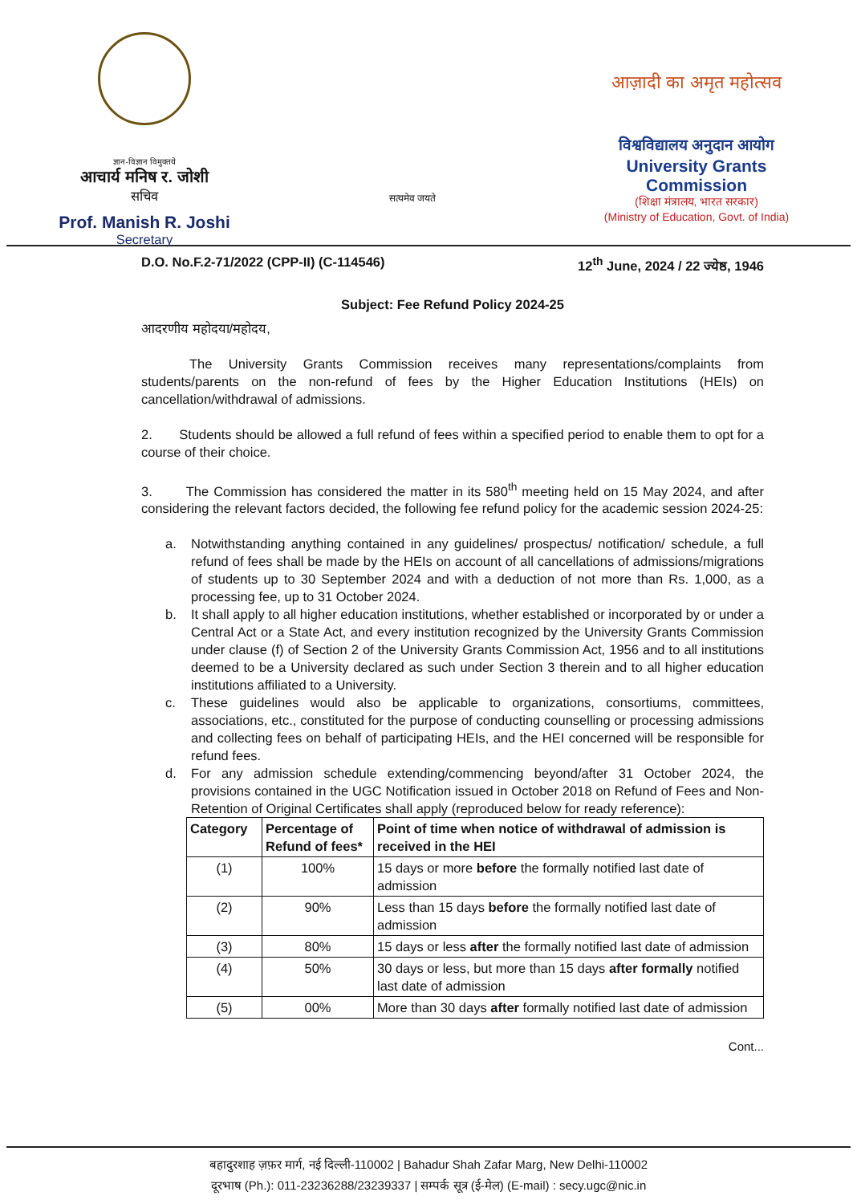ज्ञान-विज्ञान विमुक्तये
आचार्य मनिष र. जोशी
सचिव
Prof. Manish R. Joshi
Secretary
सत्यमेव जयते
आज़ादी का अमृत महोत्सव
विश्वविद्यालय अनुदान आयोग
University Grants Commission
(शिक्षा मंत्रालय, भारत सरकार)
(Ministry of Education, Govt. of India)
D.O. No.F.2-71/2022 (CPP-II) (C-114546) 12<sup>th</sup> June, 2024 / 22 ज्येष्ठ, 1946
Subject: Fee Refund Policy 2024-25
आदरणीय महोदया/महोदय,
The University Grants Commission receives many representations/complaints from students/parents on the non-refund of fees by the Higher Education Institutions (HEIs) on cancellation/withdrawal of admissions.
2. Students should be allowed a full refund of fees within a specified period to enable them to opt for a course of their choice.
3. The Commission has considered the matter in its 580<sup>th</sup> meeting held on 15 May 2024, and after considering the relevant factors decided, the following fee refund policy for the academic session 2024-25:
a. Notwithstanding anything contained in any guidelines/ prospectus/ notification/ schedule, a full refund of fees shall be made by the HEIs on account of all cancellations of admissions/migrations of students up to 30 September 2024 and with a deduction of not more than Rs. 1,000, as a processing fee, up to 31 October 2024.
b. It shall apply to all higher education institutions, whether established or incorporated by or under a Central Act or a State Act, and every institution recognized by the University Grants Commission under clause (f) of Section 2 of the University Grants Commission Act, 1956 and to all institutions deemed to be a University declared as such under Section 3 therein and to all higher education institutions affiliated to a University.
c. These guidelines would also be applicable to organizations, consortiums, committees, associations, etc., constituted for the purpose of conducting counselling or processing admissions and collecting fees on behalf of participating HEIs, and the HEI concerned will be responsible for refund fees.
d. For any admission schedule extending/commencing beyond/after 31 October 2024, the provisions contained in the UGC Notification issued in October 2018 on Refund of Fees and Non-Retention of Original Certificates shall apply (reproduced below for ready reference):
| Category | Percentage of Refund of fees* | Point of time when notice of withdrawal of admission is received in the HEI |
| --- | --- | --- |
| (1) | 100% | 15 days or more before the formally notified last date of admission |
| (2) | 90% | Less than 15 days before the formally notified last date of admission |
| (3) | 80% | 15 days or less after the formally notified last date of admission |
| (4) | 50% | 30 days or less, but more than 15 days after formally notified last date of admission |
| (5) | 00% | More than 30 days after formally notified last date of admission |
Cont...
बहादुरशाह ज़फ़र मार्ग, नई दिल्ली-110002 | Bahadur Shah Zafar Marg, New Delhi-110002
दूरभाष (Ph.): 011-23236288/23239337 | सम्पर्क सूत्र (ई-मेल) (E-mail) : secy.ugc@nic.in